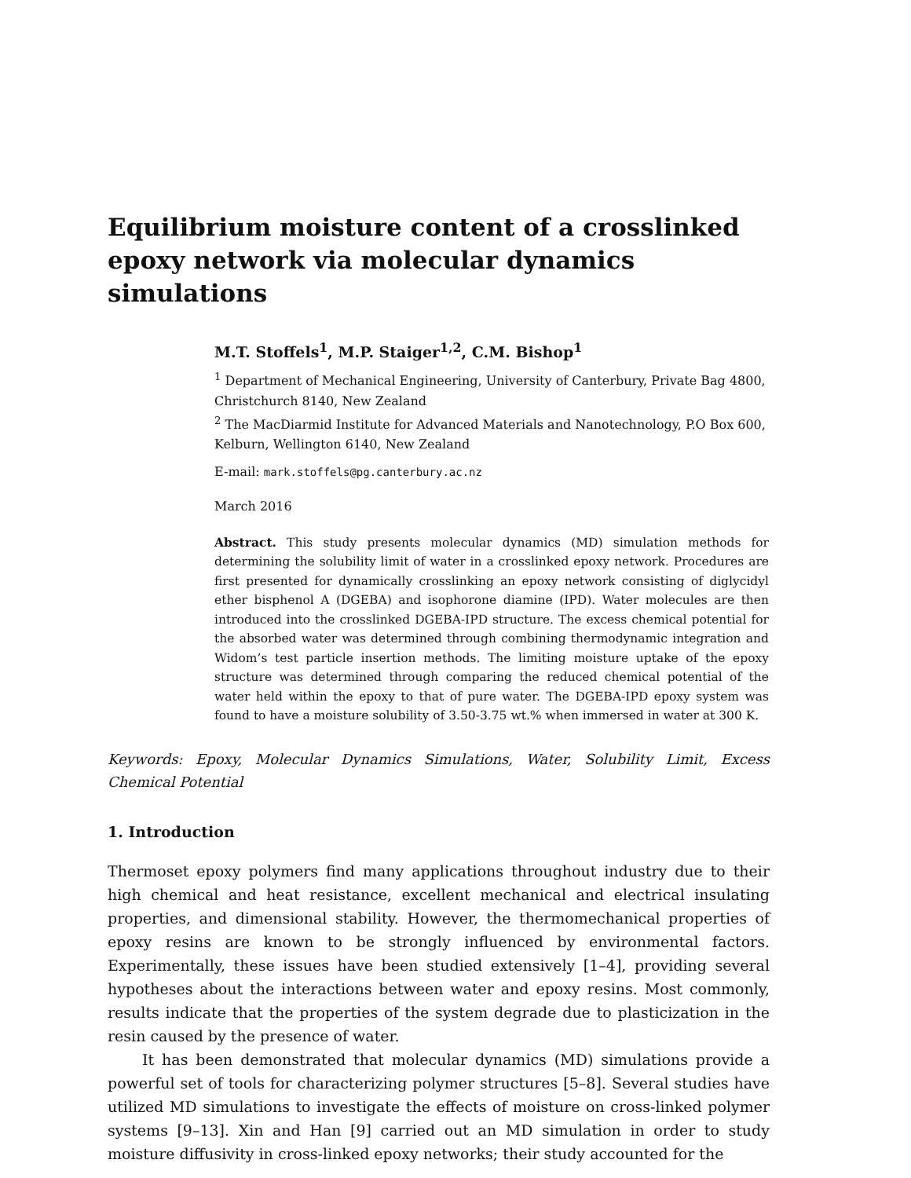Equilibrium moisture content of a crosslinked epoxy network via molecular dynamics simulations
M.T. Stoffels<sup>1</sup>, M.P. Staiger<sup>1,2</sup>, C.M. Bishop<sup>1</sup>
<sup>1</sup> Department of Mechanical Engineering, University of Canterbury, Private Bag 4800, Christchurch 8140, New Zealand
<sup>2</sup> The MacDiarmid Institute for Advanced Materials and Nanotechnology, P.O Box 600, Kelburn, Wellington 6140, New Zealand
E-mail: mark.stoffels@pg.canterbury.ac.nz
March 2016
Abstract. This study presents molecular dynamics (MD) simulation methods for determining the solubility limit of water in a crosslinked epoxy network. Procedures are first presented for dynamically crosslinking an epoxy network consisting of diglycidyl ether bisphenol A (DGEBA) and isophorone diamine (IPD). Water molecules are then introduced into the crosslinked DGEBA-IPD structure. The excess chemical potential for the absorbed water was determined through combining thermodynamic integration and Widom’s test particle insertion methods. The limiting moisture uptake of the epoxy structure was determined through comparing the reduced chemical potential of the water held within the epoxy to that of pure water. The DGEBA-IPD epoxy system was found to have a moisture solubility of 3.50-3.75 wt.% when immersed in water at 300 K.
Keywords: Epoxy, Molecular Dynamics Simulations, Water, Solubility Limit, Excess Chemical Potential
1. Introduction
Thermoset epoxy polymers find many applications throughout industry due to their high chemical and heat resistance, excellent mechanical and electrical insulating properties, and dimensional stability. However, the thermomechanical properties of epoxy resins are known to be strongly influenced by environmental factors. Experimentally, these issues have been studied extensively [1–4], providing several hypotheses about the interactions between water and epoxy resins. Most commonly, results indicate that the properties of the system degrade due to plasticization in the resin caused by the presence of water.
It has been demonstrated that molecular dynamics (MD) simulations provide a powerful set of tools for characterizing polymer structures [5–8]. Several studies have utilized MD simulations to investigate the effects of moisture on cross-linked polymer systems [9–13]. Xin and Han [9] carried out an MD simulation in order to study moisture diffusivity in cross-linked epoxy networks; their study accounted for the